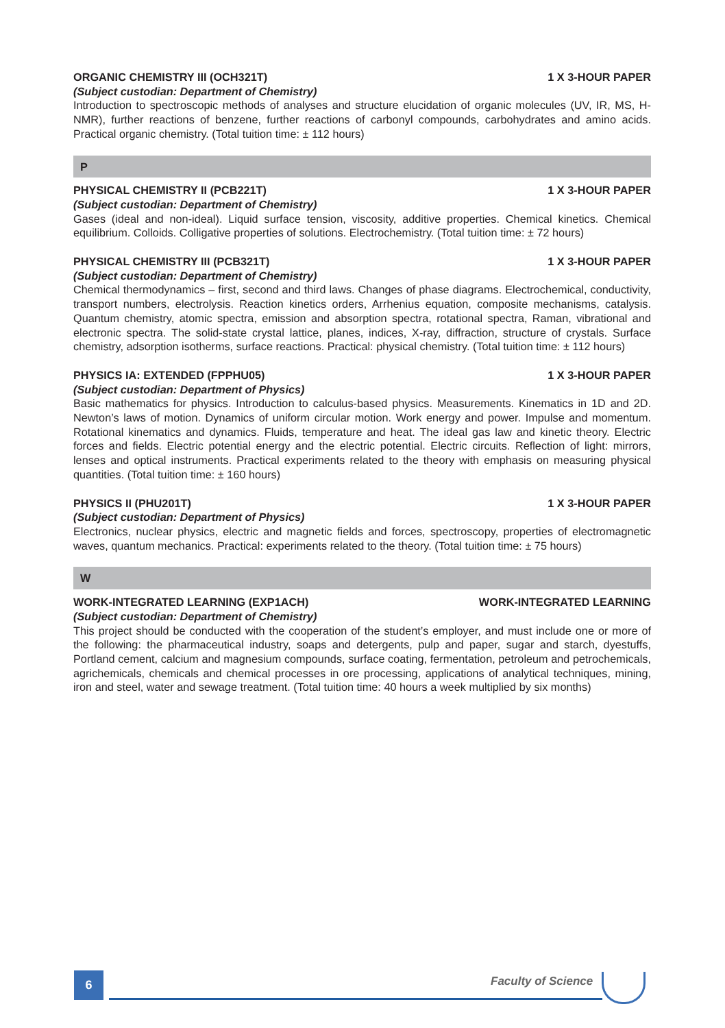ORGANIC CHEMISTRY III (OCH321T) 1 X 3-HOUR PAPER
(Subject custodian: Department of Chemistry)
Introduction to spectroscopic methods of analyses and structure elucidation of organic molecules (UV, IR, MS, H-NMR), further reactions of benzene, further reactions of carbonyl compounds, carbohydrates and amino acids. Practical organic chemistry. (Total tuition time: ± 112 hours)
P
PHYSICAL CHEMISTRY II (PCB221T) 1 X 3-HOUR PAPER
(Subject custodian: Department of Chemistry)
Gases (ideal and non-ideal). Liquid surface tension, viscosity, additive properties. Chemical kinetics. Chemical equilibrium. Colloids. Colligative properties of solutions. Electrochemistry. (Total tuition time: ± 72 hours)
PHYSICAL CHEMISTRY III (PCB321T) 1 X 3-HOUR PAPER
(Subject custodian: Department of Chemistry)
Chemical thermodynamics – first, second and third laws. Changes of phase diagrams. Electrochemical, conductivity, transport numbers, electrolysis. Reaction kinetics orders, Arrhenius equation, composite mechanisms, catalysis. Quantum chemistry, atomic spectra, emission and absorption spectra, rotational spectra, Raman, vibrational and electronic spectra. The solid-state crystal lattice, planes, indices, X-ray, diffraction, structure of crystals. Surface chemistry, adsorption isotherms, surface reactions. Practical: physical chemistry. (Total tuition time: ± 112 hours)
PHYSICS IA: EXTENDED (FPPHU05) 1 X 3-HOUR PAPER
(Subject custodian: Department of Physics)
Basic mathematics for physics. Introduction to calculus-based physics. Measurements. Kinematics in 1D and 2D. Newton’s laws of motion. Dynamics of uniform circular motion. Work energy and power. Impulse and momentum. Rotational kinematics and dynamics. Fluids, temperature and heat. The ideal gas law and kinetic theory. Electric forces and fields. Electric potential energy and the electric potential. Electric circuits. Reflection of light: mirrors, lenses and optical instruments. Practical experiments related to the theory with emphasis on measuring physical quantities. (Total tuition time: ± 160 hours)
PHYSICS II (PHU201T) 1 X 3-HOUR PAPER
(Subject custodian: Department of Physics)
Electronics, nuclear physics, electric and magnetic fields and forces, spectroscopy, properties of electromagnetic waves, quantum mechanics. Practical: experiments related to the theory. (Total tuition time: ± 75 hours)
W
WORK-INTEGRATED LEARNING (EXP1ACH) WORK-INTEGRATED LEARNING
(Subject custodian: Department of Chemistry)
This project should be conducted with the cooperation of the student’s employer, and must include one or more of the following: the pharmaceutical industry, soaps and detergents, pulp and paper, sugar and starch, dyestuffs, Portland cement, calcium and magnesium compounds, surface coating, fermentation, petroleum and petrochemicals, agrichemicals, chemicals and chemical processes in ore processing, applications of analytical techniques, mining, iron and steel, water and sewage treatment. (Total tuition time: 40 hours a week multiplied by six months)
6 Faculty of Science